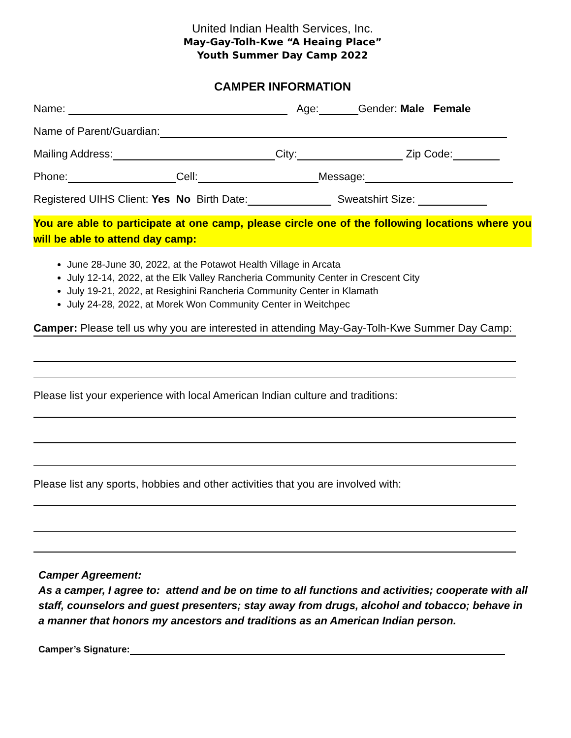United Indian Health Services, Inc.
May-Gay-Tolh-Kwe “A Heaing Place”
Youth Summer Day Camp 2022
CAMPER INFORMATION
Name: Age: Gender: Male Female
Name of Parent/Guardian:
Mailing Address: City: Zip Code:
Phone: Cell: Message:
Registered UIHS Client: Yes No Birth Date: Sweatshirt Size:
You are able to participate at one camp, please circle one of the following locations where you will be able to attend day camp:
June 28-June 30, 2022, at the Potawot Health Village in Arcata
July 12-14, 2022, at the Elk Valley Rancheria Community Center in Crescent City
July 19-21, 2022, at Resighini Rancheria Community Center in Klamath
July 24-28, 2022, at Morek Won Community Center in Weitchpec
Camper: Please tell us why you are interested in attending May-Gay-Tolh-Kwe Summer Day Camp:
Please list your experience with local American Indian culture and traditions:
Please list any sports, hobbies and other activities that you are involved with:
Camper Agreement:
As a camper, I agree to: attend and be on time to all functions and activities; cooperate with all staff, counselors and guest presenters; stay away from drugs, alcohol and tobacco; behave in a manner that honors my ancestors and traditions as an American Indian person.
Camper’s Signature: